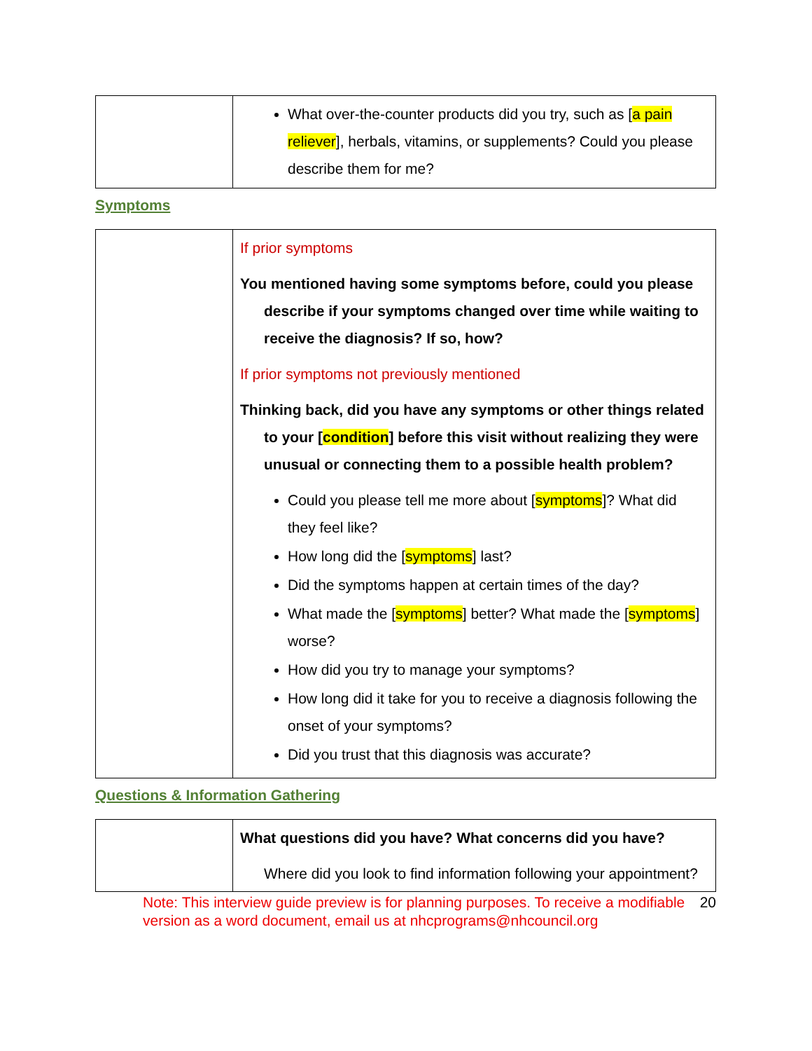| | What over-the-counter products did you try, such as [ a pain reliever ], herbals, vitamins, or supplements? Could you please describe them for me? |
Symptoms
| | If prior symptoms You mentioned having some symptoms before, could you please describe if your symptoms changed over time while waiting to receive the diagnosis? If so, how? If prior symptoms not previously mentioned Thinking back, did you have any symptoms or other things related to your [ condition ] before this visit without realizing they were unusual or connecting them to a possible health problem? Could you please tell me more about [ symptoms ]? What did they feel like? How long did the [ symptoms ] last? Did the symptoms happen at certain times of the day? What made the [ symptoms ] better? What made the [ symptoms ] worse? How did you try to manage your symptoms? How long did it take for you to receive a diagnosis following the onset of your symptoms? Did you trust that this diagnosis was accurate? |
Questions & Information Gathering
| | What questions did you have? What concerns did you have? Where did you look to find information following your appointment? |
Note: This interview guide preview is for planning purposes. To receive a modifiable version as a word document, email us at nhcprograms@nhcouncil.org 20